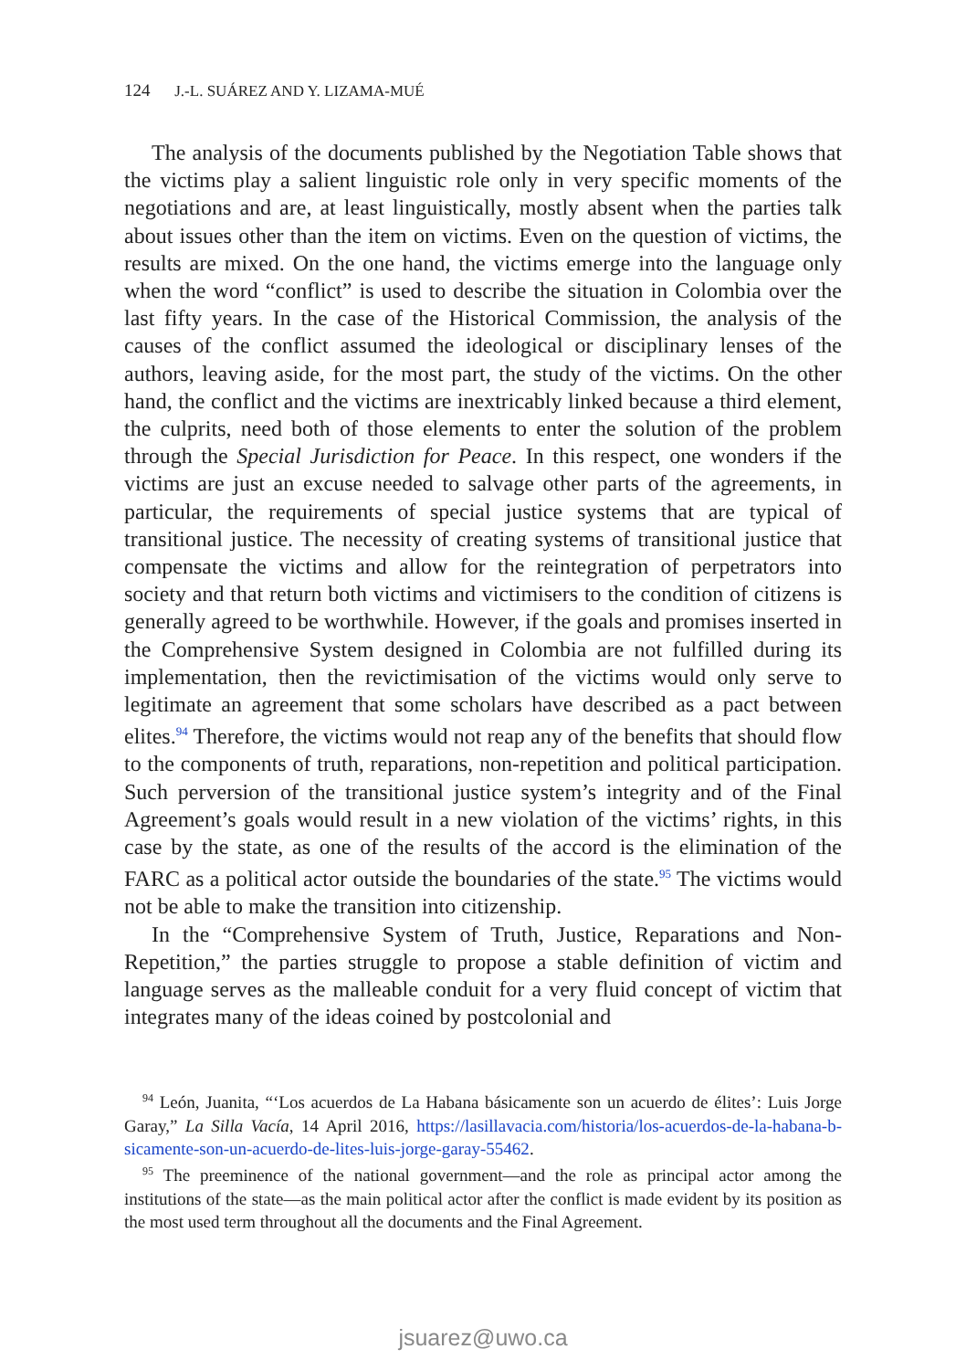124 J.-L. SUÁREZ AND Y. LIZAMA-MUÉ
The analysis of the documents published by the Negotiation Table shows that the victims play a salient linguistic role only in very specific moments of the negotiations and are, at least linguistically, mostly absent when the parties talk about issues other than the item on victims. Even on the question of victims, the results are mixed. On the one hand, the victims emerge into the language only when the word “conflict” is used to describe the situation in Colombia over the last fifty years. In the case of the Historical Commission, the analysis of the causes of the conflict assumed the ideological or disciplinary lenses of the authors, leaving aside, for the most part, the study of the victims. On the other hand, the conflict and the victims are inextricably linked because a third element, the culprits, need both of those elements to enter the solution of the problem through the Special Jurisdiction for Peace. In this respect, one wonders if the victims are just an excuse needed to salvage other parts of the agreements, in particular, the requirements of special justice systems that are typical of transitional justice. The necessity of creating systems of transitional justice that compensate the victims and allow for the reintegration of perpetrators into society and that return both victims and victimisers to the condition of citizens is generally agreed to be worthwhile. However, if the goals and promises inserted in the Comprehensive System designed in Colombia are not fulfilled during its implementation, then the revictimisation of the victims would only serve to legitimate an agreement that some scholars have described as a pact between elites.<sup>94</sup> Therefore, the victims would not reap any of the benefits that should flow to the components of truth, reparations, non-repetition and political participation. Such perversion of the transitional justice system’s integrity and of the Final Agreement’s goals would result in a new violation of the victims’ rights, in this case by the state, as one of the results of the accord is the elimination of the FARC as a political actor outside the boundaries of the state.<sup>95</sup> The victims would not be able to make the transition into citizenship.
In the “Comprehensive System of Truth, Justice, Reparations and Non-Repetition,” the parties struggle to propose a stable definition of victim and language serves as the malleable conduit for a very fluid concept of victim that integrates many of the ideas coined by postcolonial and
<sup>94</sup> León, Juanita, “‘Los acuerdos de La Habana básicamente son un acuerdo de élites’: Luis Jorge Garay,” La Silla Vacía, 14 April 2016, https://lasillavacia.com/historia/los-acuerdos-de-la-habana-b-sicamente-son-un-acuerdo-de-lites-luis-jorge-garay-55462.
<sup>95</sup> The preeminence of the national government—and the role as principal actor among the institutions of the state—as the main political actor after the conflict is made evident by its position as the most used term throughout all the documents and the Final Agreement.
jsuarez@uwo.ca